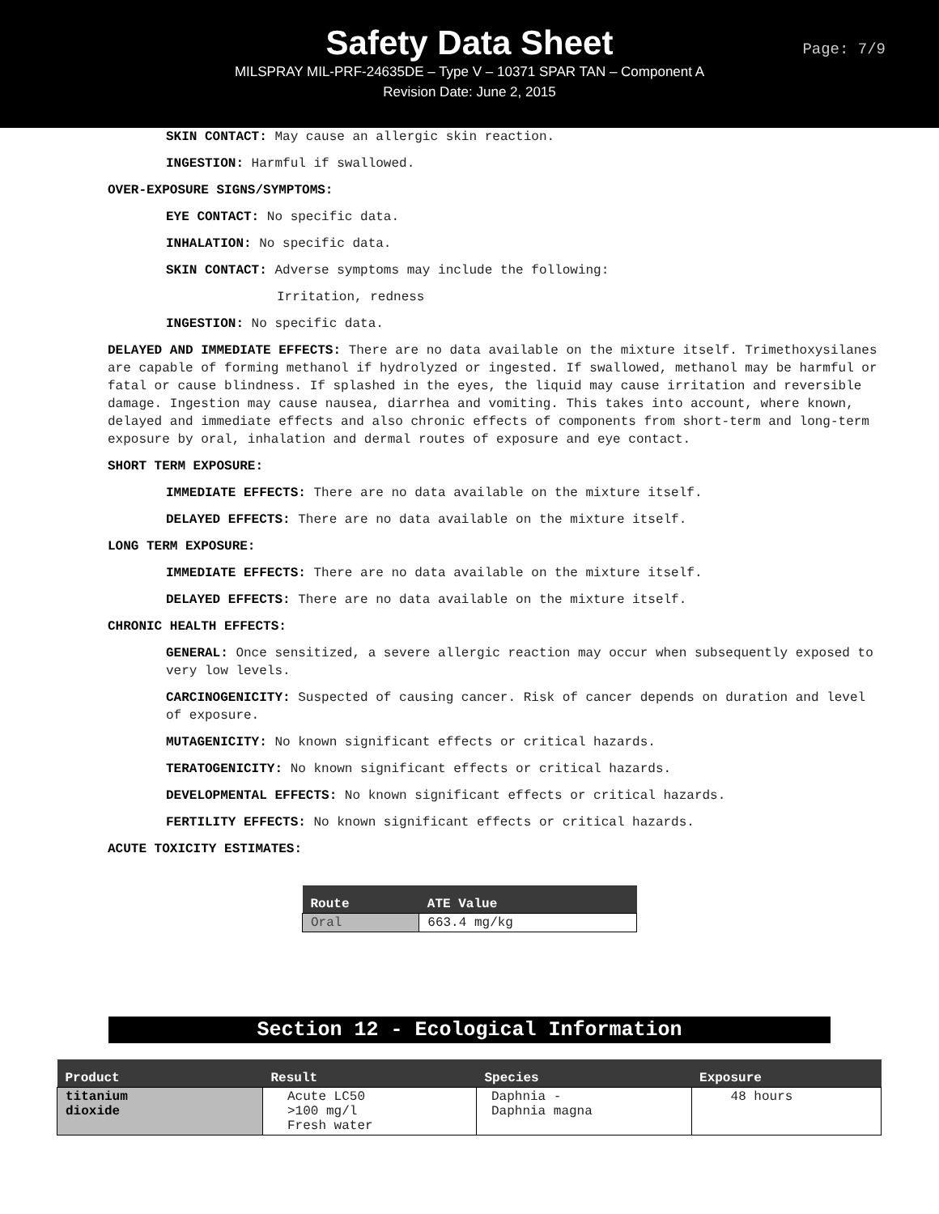Safety Data Sheet
MILSPRAY MIL-PRF-24635DE – Type V – 10371 SPAR TAN – Component A
Revision Date: June 2, 2015
Page: 7/9
SKIN CONTACT: May cause an allergic skin reaction.
INGESTION: Harmful if swallowed.
OVER-EXPOSURE SIGNS/SYMPTOMS:
EYE CONTACT: No specific data.
INHALATION: No specific data.
SKIN CONTACT: Adverse symptoms may include the following:
Irritation, redness
INGESTION: No specific data.
DELAYED AND IMMEDIATE EFFECTS: There are no data available on the mixture itself. Trimethoxysilanes are capable of forming methanol if hydrolyzed or ingested. If swallowed, methanol may be harmful or fatal or cause blindness. If splashed in the eyes, the liquid may cause irritation and reversible damage. Ingestion may cause nausea, diarrhea and vomiting. This takes into account, where known, delayed and immediate effects and also chronic effects of components from short-term and long-term exposure by oral, inhalation and dermal routes of exposure and eye contact.
SHORT TERM EXPOSURE:
IMMEDIATE EFFECTS: There are no data available on the mixture itself.
DELAYED EFFECTS: There are no data available on the mixture itself.
LONG TERM EXPOSURE:
IMMEDIATE EFFECTS: There are no data available on the mixture itself.
DELAYED EFFECTS: There are no data available on the mixture itself.
CHRONIC HEALTH EFFECTS:
GENERAL: Once sensitized, a severe allergic reaction may occur when subsequently exposed to very low levels.
CARCINOGENICITY: Suspected of causing cancer. Risk of cancer depends on duration and level of exposure.
MUTAGENICITY: No known significant effects or critical hazards.
TERATOGENICITY: No known significant effects or critical hazards.
DEVELOPMENTAL EFFECTS: No known significant effects or critical hazards.
FERTILITY EFFECTS: No known significant effects or critical hazards.
ACUTE TOXICITY ESTIMATES:
| Route | ATE Value |
| --- | --- |
| Oral | 663.4 mg/kg |
Section 12 - Ecological Information
| Product | Result | Species | Exposure |
| --- | --- | --- | --- |
| titanium dioxide | Acute LC50 >100 mg/l Fresh water | Daphnia - Daphnia magna | 48 hours |